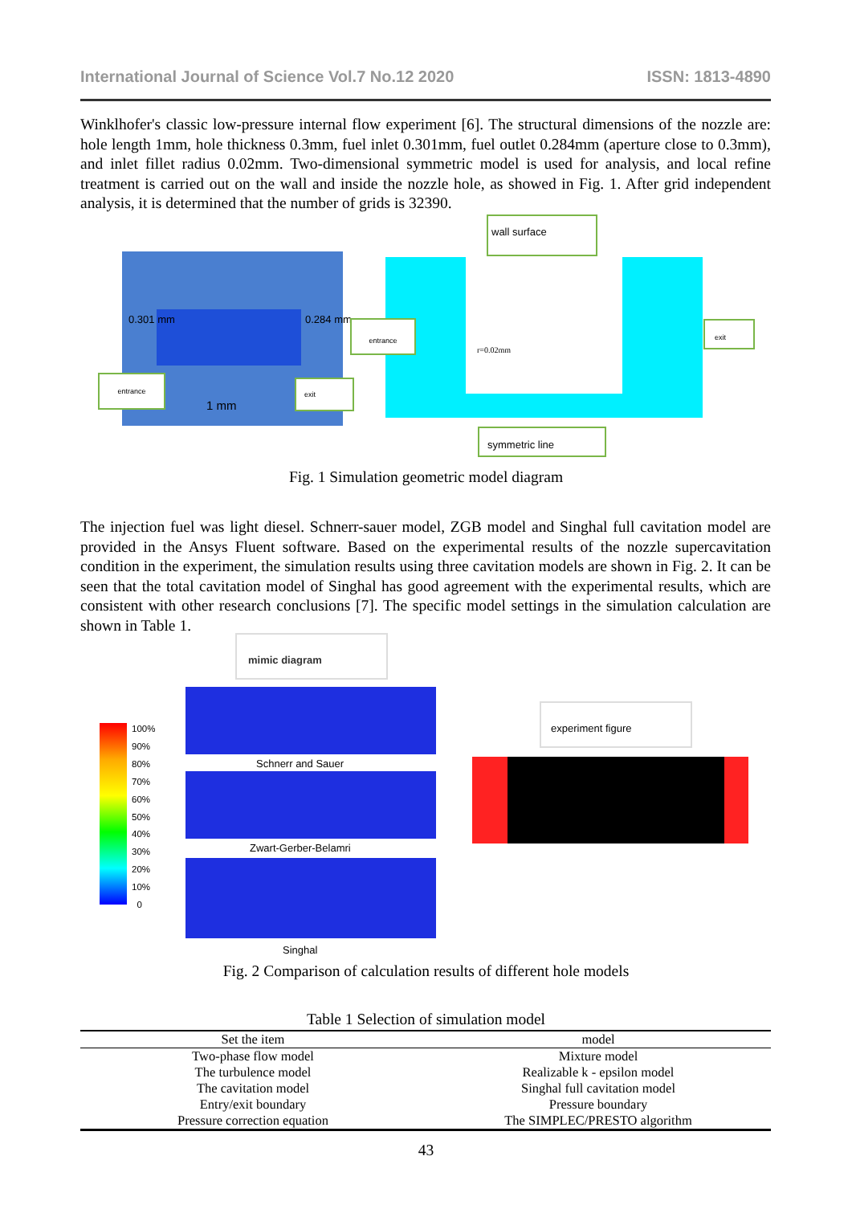International Journal of Science Vol.7 No.12 2020 ISSN: 1813-4890
Winklhofer's classic low-pressure internal flow experiment [6]. The structural dimensions of the nozzle are: hole length 1mm, hole thickness 0.3mm, fuel inlet 0.301mm, fuel outlet 0.284mm (aperture close to 0.3mm), and inlet fillet radius 0.02mm. Two-dimensional symmetric model is used for analysis, and local refine treatment is carried out on the wall and inside the nozzle hole, as showed in Fig. 1. After grid independent analysis, it is determined that the number of grids is 32390.
0.301 mm 0.284 mm
1 mm
entrance
exit
r=0.02mm
wall surface
entrance exit
symmetric line
Fig. 1 Simulation geometric model diagram
The injection fuel was light diesel. Schnerr-sauer model, ZGB model and Singhal full cavitation model are provided in the Ansys Fluent software. Based on the experimental results of the nozzle supercavitation condition in the experiment, the simulation results using three cavitation models are shown in Fig. 2. It can be seen that the total cavitation model of Singhal has good agreement with the experimental results, which are consistent with other research conclusions [7]. The specific model settings in the simulation calculation are shown in Table 1.
mimic diagram
100%
90%
80%
70%
60%
50%
40%
30%
20%
10%
0
Schnerr and Sauer
Zwart-Gerber-Belamri
Singhal
experiment figure
Fig. 2 Comparison of calculation results of different hole models
Table 1 Selection of simulation model
| Set the item | model |
| --- | --- |
| Two-phase flow model | Mixture model |
| The turbulence model | Realizable k - epsilon model |
| The cavitation model | Singhal full cavitation model |
| Entry/exit boundary | Pressure boundary |
| Pressure correction equation | The SIMPLEC/PRESTO algorithm |
43